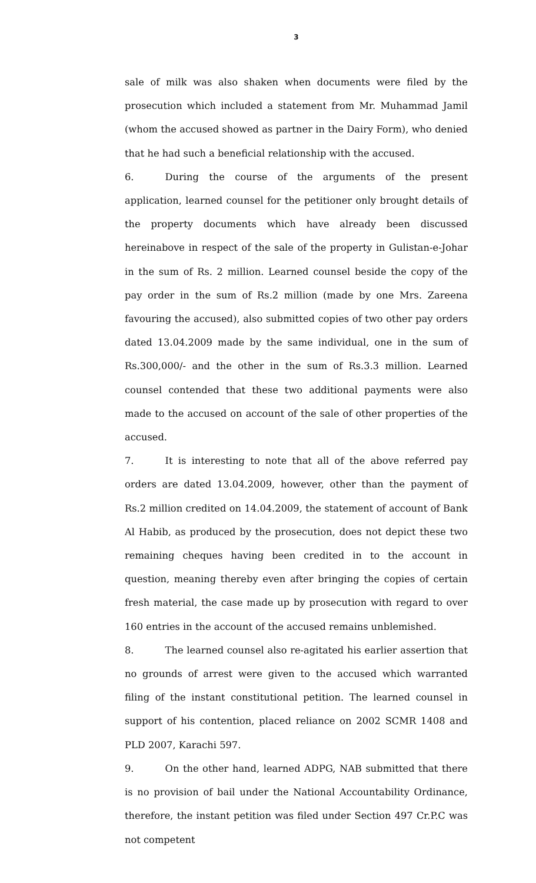3
sale of milk was also shaken when documents were filed by the prosecution which included a statement from Mr. Muhammad Jamil (whom the accused showed as partner in the Dairy Form), who denied that he had such a beneficial relationship with the accused.
6. During the course of the arguments of the present application, learned counsel for the petitioner only brought details of the property documents which have already been discussed hereinabove in respect of the sale of the property in Gulistan-e-Johar in the sum of Rs. 2 million. Learned counsel beside the copy of the pay order in the sum of Rs.2 million (made by one Mrs. Zareena favouring the accused), also submitted copies of two other pay orders dated 13.04.2009 made by the same individual, one in the sum of Rs.300,000/- and the other in the sum of Rs.3.3 million. Learned counsel contended that these two additional payments were also made to the accused on account of the sale of other properties of the accused.
7. It is interesting to note that all of the above referred pay orders are dated 13.04.2009, however, other than the payment of Rs.2 million credited on 14.04.2009, the statement of account of Bank Al Habib, as produced by the prosecution, does not depict these two remaining cheques having been credited in to the account in question, meaning thereby even after bringing the copies of certain fresh material, the case made up by prosecution with regard to over 160 entries in the account of the accused remains unblemished.
8. The learned counsel also re-agitated his earlier assertion that no grounds of arrest were given to the accused which warranted filing of the instant constitutional petition. The learned counsel in support of his contention, placed reliance on 2002 SCMR 1408 and PLD 2007, Karachi 597.
9. On the other hand, learned ADPG, NAB submitted that there is no provision of bail under the National Accountability Ordinance, therefore, the instant petition was filed under Section 497 Cr.P.C was not competent